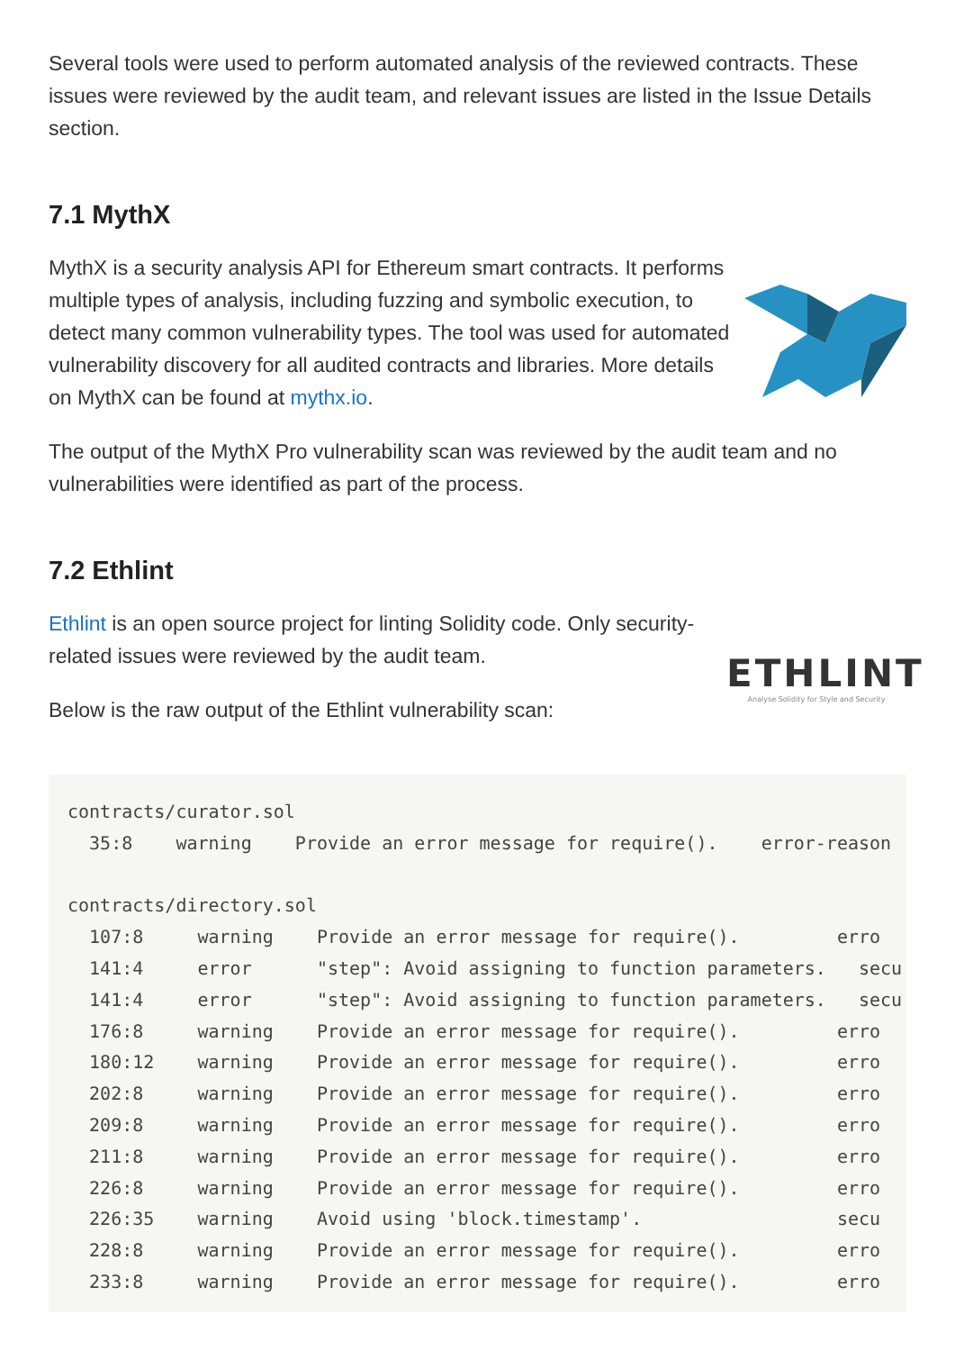Several tools were used to perform automated analysis of the reviewed contracts. These issues were reviewed by the audit team, and relevant issues are listed in the Issue Details section.
7.1 MythX
MythX is a security analysis API for Ethereum smart contracts. It performs multiple types of analysis, including fuzzing and symbolic execution, to detect many common vulnerability types. The tool was used for automated vulnerability discovery for all audited contracts and libraries. More details on MythX can be found at mythx.io.
The output of the MythX Pro vulnerability scan was reviewed by the audit team and no vulnerabilities were identified as part of the process.
7.2 Ethlint
Ethlint is an open source project for linting Solidity code. Only security-related issues were reviewed by the audit team.
Below is the raw output of the Ethlint vulnerability scan:
ETHLINT
Analyse Solidity for Style and Security
contracts/curator.sol
  35:8    warning    Provide an error message for require().    error-reason

contracts/directory.sol
  107:8     warning    Provide an error message for require().         erro
  141:4     error      "step": Avoid assigning to function parameters.   secu
  141:4     error      "step": Avoid assigning to function parameters.   secu
  176:8     warning    Provide an error message for require().         erro
  180:12    warning    Provide an error message for require().         erro
  202:8     warning    Provide an error message for require().         erro
  209:8     warning    Provide an error message for require().         erro
  211:8     warning    Provide an error message for require().         erro
  226:8     warning    Provide an error message for require().         erro
  226:35    warning    Avoid using 'block.timestamp'.                  secu
  228:8     warning    Provide an error message for require().         erro
  233:8     warning    Provide an error message for require().         erro